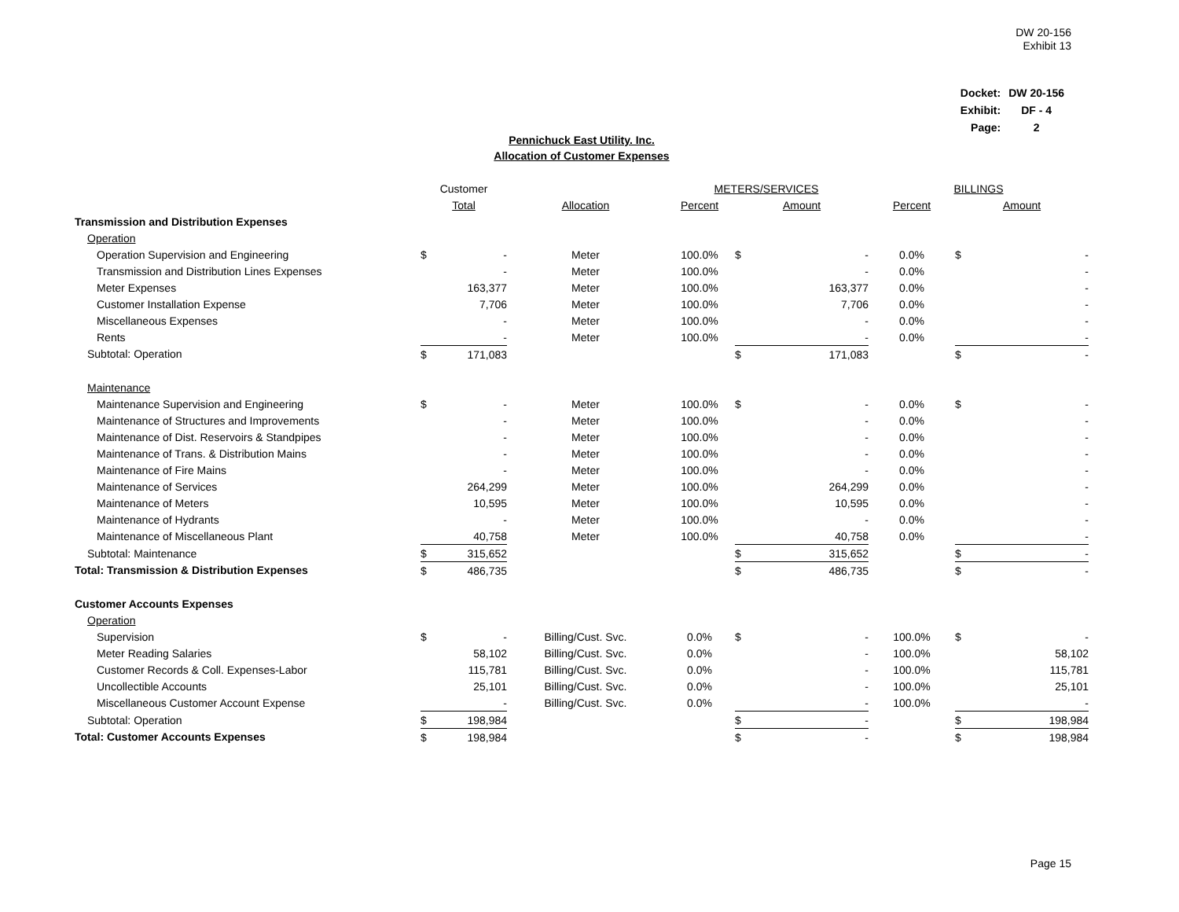DW 20-156
Exhibit 13
| Docket: | DW 20-156 |
| Exhibit: | DF - 4 |
| Page: | 2 |
Pennichuck East Utility. Inc.
Allocation of Customer Expenses
| | Customer | | | METERS/SERVICES | | | BILLINGS | | |
| | Total | | Allocation | Percent | Amount | | Percent | Amount | |
| Transmission and Distribution Expenses | | | | | | | | | |
| Operation | | | | | | | | | |
| Operation Supervision and Engineering | $ | - | Meter | 100.0% | $ | - | 0.0% | $ | - |
| Transmission and Distribution Lines Expenses | | - | Meter | 100.0% | | - | 0.0% | | - |
| Meter Expenses | | 163,377 | Meter | 100.0% | | 163,377 | 0.0% | | - |
| Customer Installation Expense | | 7,706 | Meter | 100.0% | | 7,706 | 0.0% | | - |
| Miscellaneous Expenses | | - | Meter | 100.0% | | - | 0.0% | | - |
| Rents | | - | Meter | 100.0% | | - | 0.0% | | - |
| Subtotal: Operation | $ | 171,083 | | | $ | 171,083 | | $ | - |
| Maintenance | | | | | | | | | |
| Maintenance Supervision and Engineering | $ | - | Meter | 100.0% | $ | - | 0.0% | $ | - |
| Maintenance of Structures and Improvements | | - | Meter | 100.0% | | - | 0.0% | | - |
| Maintenance of Dist. Reservoirs & Standpipes | | - | Meter | 100.0% | | - | 0.0% | | - |
| Maintenance of Trans. & Distribution Mains | | - | Meter | 100.0% | | - | 0.0% | | - |
| Maintenance of Fire Mains | | - | Meter | 100.0% | | - | 0.0% | | - |
| Maintenance of Services | | 264,299 | Meter | 100.0% | | 264,299 | 0.0% | | - |
| Maintenance of Meters | | 10,595 | Meter | 100.0% | | 10,595 | 0.0% | | - |
| Maintenance of Hydrants | | - | Meter | 100.0% | | - | 0.0% | | - |
| Maintenance of Miscellaneous Plant | | 40,758 | Meter | 100.0% | | 40,758 | 0.0% | | - |
| Subtotal: Maintenance | $ | 315,652 | | | $ | 315,652 | | $ | - |
| Total: Transmission & Distribution Expenses | $ | 486,735 | | | $ | 486,735 | | $ | - |
| Customer Accounts Expenses | | | | | | | | | |
| Operation | | | | | | | | | |
| Supervision | $ | - | Billing/Cust. Svc. | 0.0% | $ | - | 100.0% | $ | - |
| Meter Reading Salaries | | 58,102 | Billing/Cust. Svc. | 0.0% | | - | 100.0% | | 58,102 |
| Customer Records & Coll. Expenses-Labor | | 115,781 | Billing/Cust. Svc. | 0.0% | | - | 100.0% | | 115,781 |
| Uncollectible Accounts | | 25,101 | Billing/Cust. Svc. | 0.0% | | - | 100.0% | | 25,101 |
| Miscellaneous Customer Account Expense | | - | Billing/Cust. Svc. | 0.0% | | - | 100.0% | | - |
| Subtotal: Operation | $ | 198,984 | | | $ | - | | $ | 198,984 |
| Total: Customer Accounts Expenses | $ | 198,984 | | | $ | - | | $ | 198,984 |
Page 15